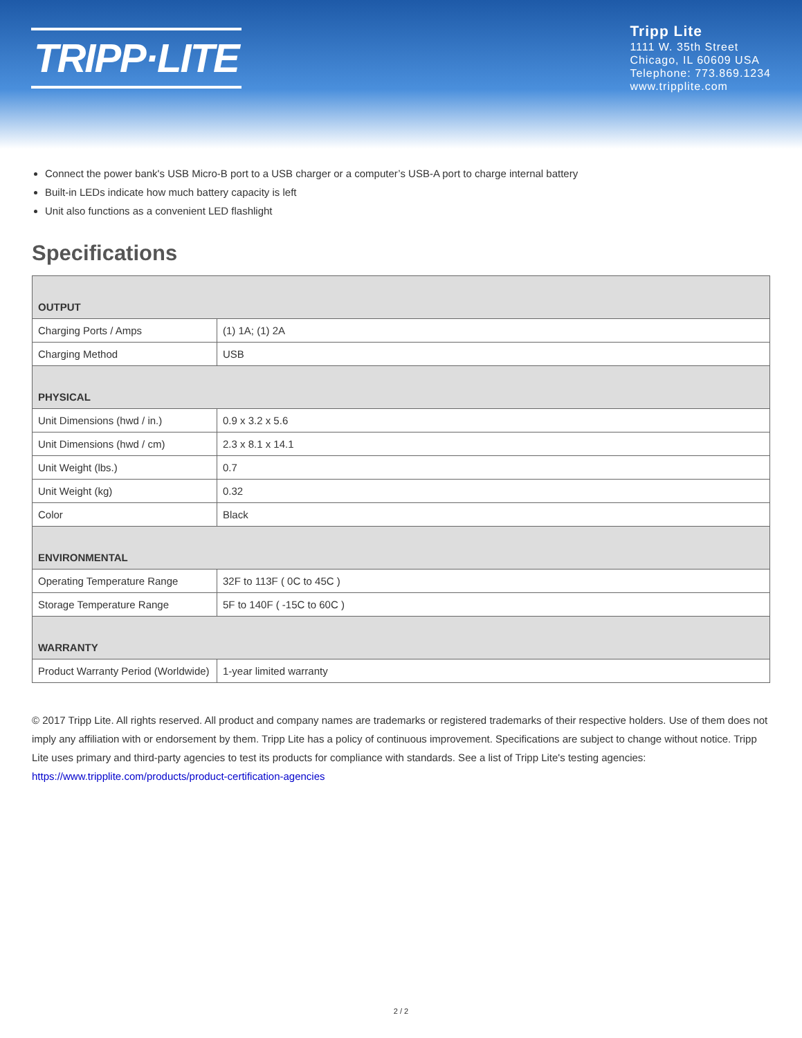TRIPP·LITE
Tripp Lite
1111 W. 35th Street
Chicago, IL 60609 USA
Telephone: 773.869.1234
www.tripplite.com
Connect the power bank's USB Micro-B port to a USB charger or a computer’s USB-A port to charge internal battery
Built-in LEDs indicate how much battery capacity is left
Unit also functions as a convenient LED flashlight
Specifications
| OUTPUT | |
| --- | --- |
| Charging Ports / Amps | (1) 1A; (1) 2A |
| Charging Method | USB |
| PHYSICAL | |
| Unit Dimensions (hwd / in.) | 0.9 x 3.2 x 5.6 |
| Unit Dimensions (hwd / cm) | 2.3 x 8.1 x 14.1 |
| Unit Weight (lbs.) | 0.7 |
| Unit Weight (kg) | 0.32 |
| Color | Black |
| ENVIRONMENTAL | |
| Operating Temperature Range | 32F to 113F ( 0C to 45C ) |
| Storage Temperature Range | 5F to 140F ( -15C to 60C ) |
| WARRANTY | |
| Product Warranty Period (Worldwide) | 1-year limited warranty |
© 2017 Tripp Lite. All rights reserved. All product and company names are trademarks or registered trademarks of their respective holders. Use of them does not imply any affiliation with or endorsement by them. Tripp Lite has a policy of continuous improvement. Specifications are subject to change without notice. Tripp Lite uses primary and third-party agencies to test its products for compliance with standards. See a list of Tripp Lite's testing agencies: https://www.tripplite.com/products/product-certification-agencies
2 / 2